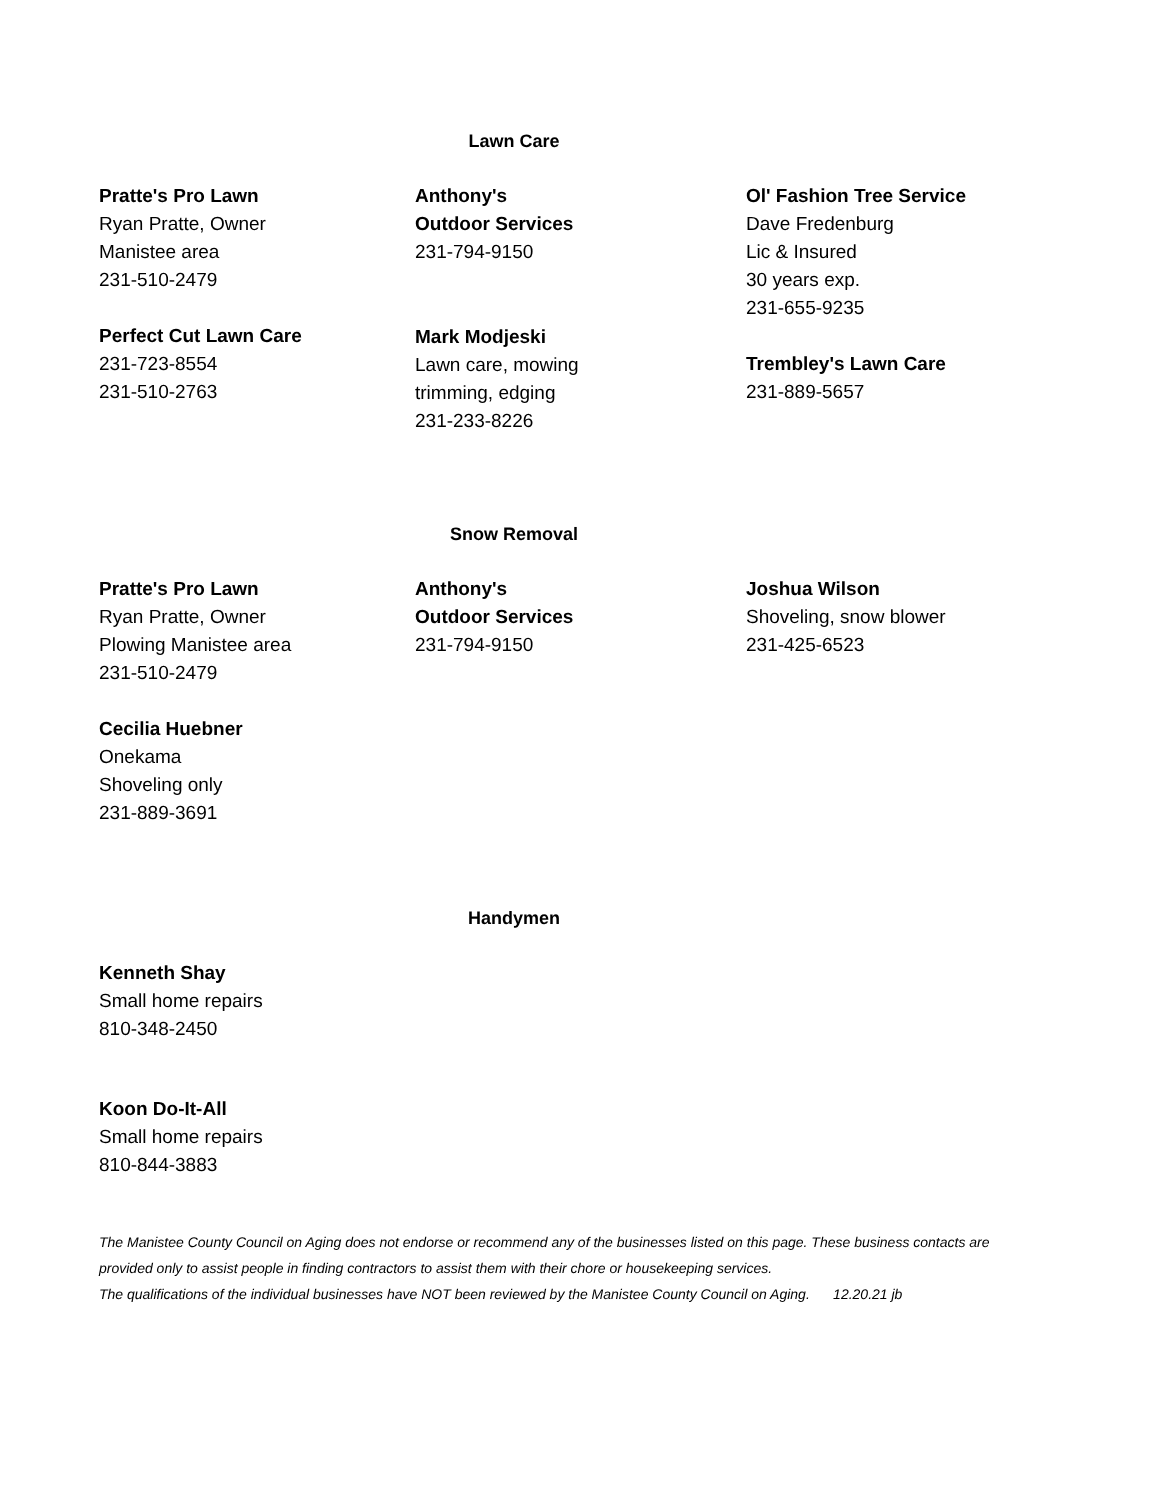Lawn Care
Pratte's Pro Lawn
Ryan Pratte, Owner
Manistee area
231-510-2479
Perfect Cut Lawn Care
231-723-8554
231-510-2763
Anthony's
Outdoor Services
231-794-9150
Mark Modjeski
Lawn care, mowing
trimming, edging
231-233-8226
Ol' Fashion Tree Service
Dave Fredenburg
Lic & Insured
30 years exp.
231-655-9235
Trembley's Lawn Care
231-889-5657
Snow Removal
Pratte's Pro Lawn
Ryan Pratte, Owner
Plowing Manistee area
231-510-2479
Cecilia Huebner
Onekama
Shoveling only
231-889-3691
Anthony's
Outdoor Services
231-794-9150
Joshua Wilson
Shoveling, snow blower
231-425-6523
Handymen
Kenneth Shay
Small home repairs
810-348-2450
Koon Do-It-All
Small home repairs
810-844-3883
The Manistee County Council on Aging does not endorse or recommend any of the businesses listed on this page. These business contacts are provided only to assist people in finding contractors to assist them with their chore or housekeeping services.
The qualifications of the individual businesses have NOT been reviewed by the Manistee County Council on Aging. 12.20.21 jb